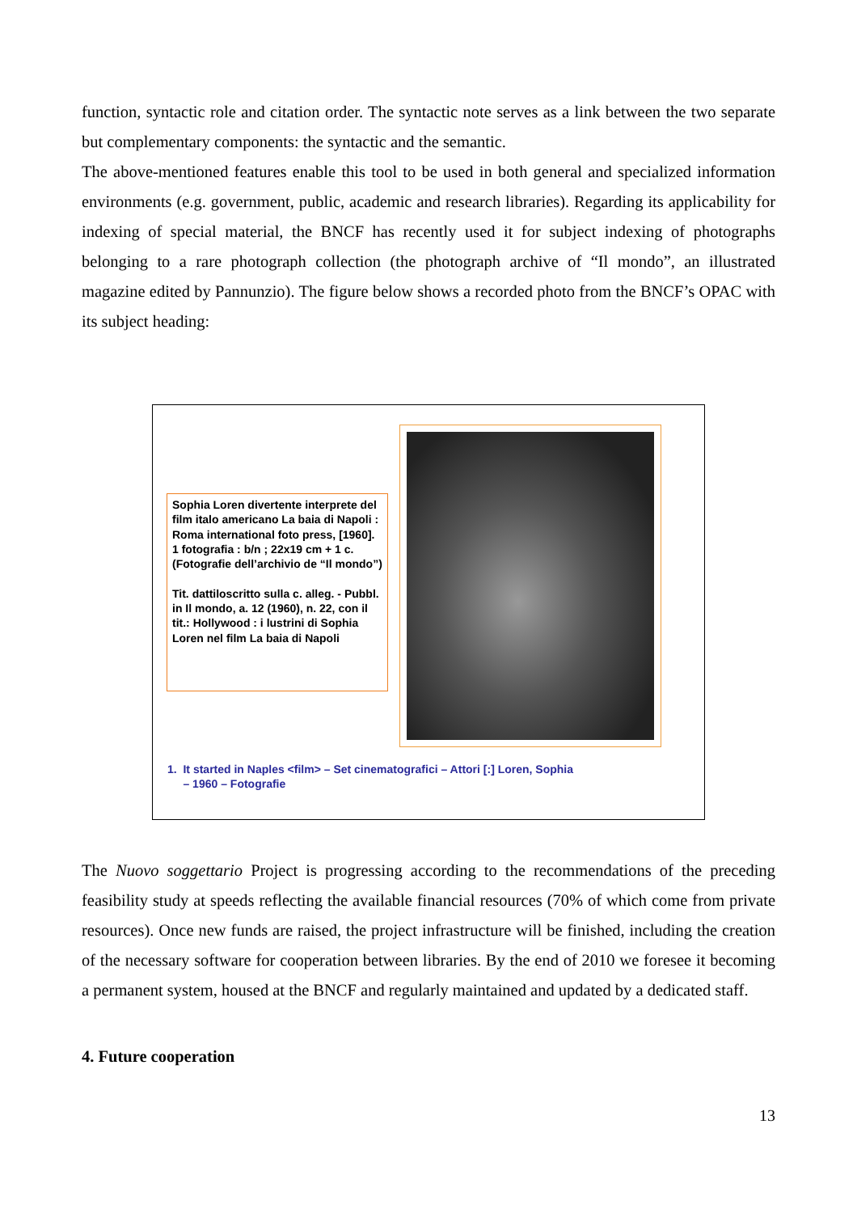function, syntactic role and citation order. The syntactic note serves as a link between the two separate but complementary components: the syntactic and the semantic.
The above-mentioned features enable this tool to be used in both general and specialized information environments (e.g. government, public, academic and research libraries). Regarding its applicability for indexing of special material, the BNCF has recently used it for subject indexing of photographs belonging to a rare photograph collection (the photograph archive of “Il mondo”, an illustrated magazine edited by Pannunzio). The figure below shows a recorded photo from the BNCF’s OPAC with its subject heading:
Sophia Loren divertente interprete del film italo americano La baia di Napoli : Roma international foto press, [1960].
1 fotografia : b/n ; 22x19 cm + 1 c. (Fotografie dell’archivio de “Il mondo”)
Tit. dattiloscritto sulla c. alleg. - Pubbl. in Il mondo, a. 12 (1960), n. 22, con il tit.: Hollywood : i lustrini di Sophia Loren nel film La baia di Napoli
1. It started in Naples <film> – Set cinematografici – Attori [:] Loren, Sophia
– 1960 – Fotografie
The Nuovo soggettario Project is progressing according to the recommendations of the preceding feasibility study at speeds reflecting the available financial resources (70% of which come from private resources). Once new funds are raised, the project infrastructure will be finished, including the creation of the necessary software for cooperation between libraries. By the end of 2010 we foresee it becoming a permanent system, housed at the BNCF and regularly maintained and updated by a dedicated staff.
4. Future cooperation
13